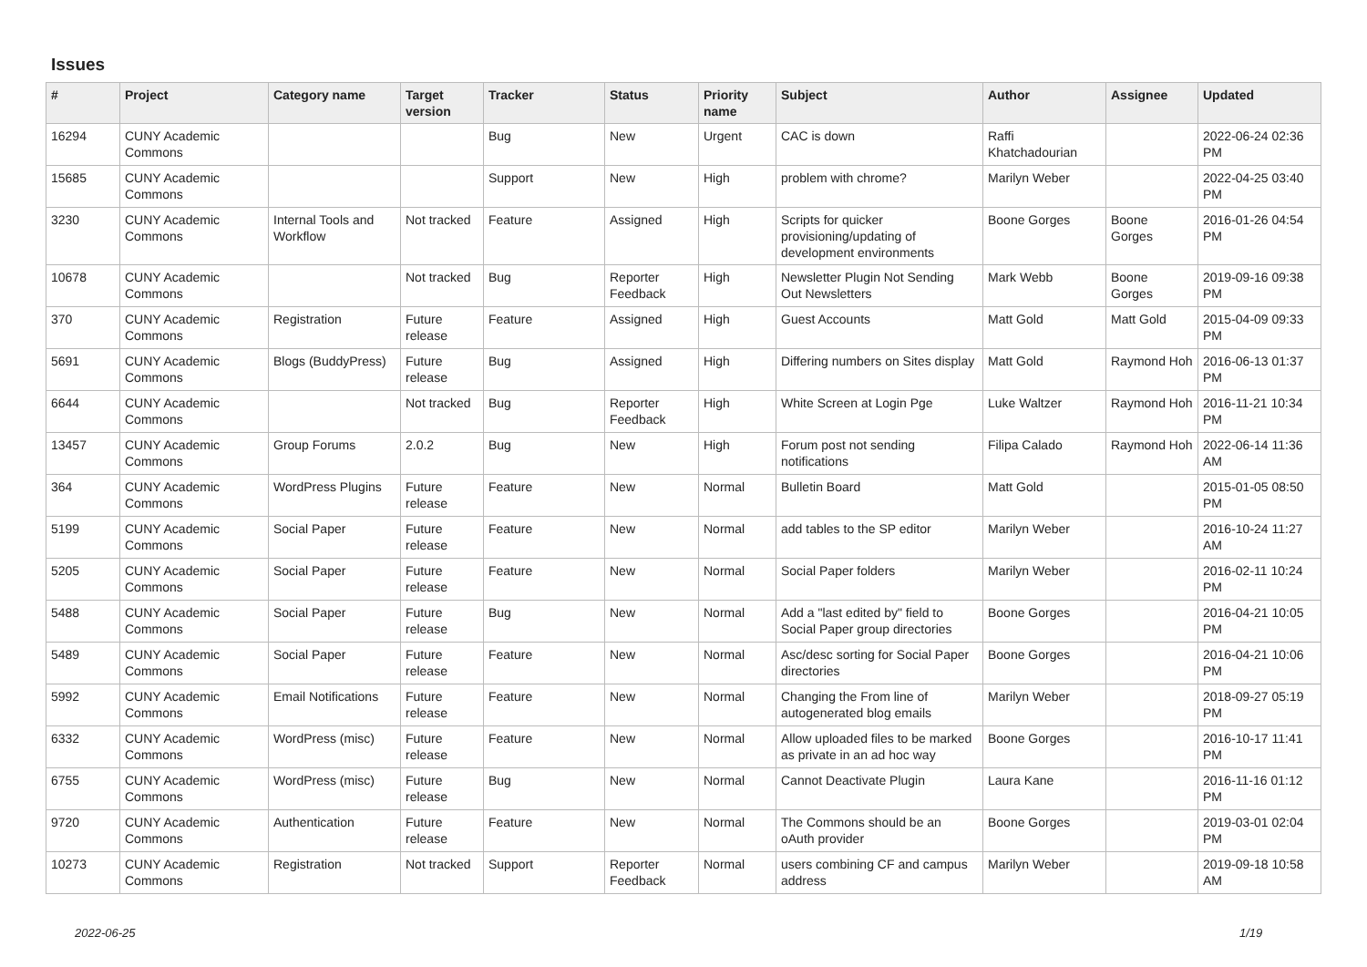Issues
| # | Project | Category name | Target version | Tracker | Status | Priority name | Subject | Author | Assignee | Updated |
| --- | --- | --- | --- | --- | --- | --- | --- | --- | --- | --- |
| 16294 | CUNY Academic Commons | | | Bug | New | Urgent | CAC is down | Raffi Khatchadourian | | 2022-06-24 02:36 PM |
| 15685 | CUNY Academic Commons | | | Support | New | High | problem with chrome? | Marilyn Weber | | 2022-04-25 03:40 PM |
| 3230 | CUNY Academic Commons | Internal Tools and Workflow | Not tracked | Feature | Assigned | High | Scripts for quicker provisioning/updating of development environments | Boone Gorges | Boone Gorges | 2016-01-26 04:54 PM |
| 10678 | CUNY Academic Commons | | Not tracked | Bug | Reporter Feedback | High | Newsletter Plugin Not Sending Out Newsletters | Mark Webb | Boone Gorges | 2019-09-16 09:38 PM |
| 370 | CUNY Academic Commons | Registration | Future release | Feature | Assigned | High | Guest Accounts | Matt Gold | Matt Gold | 2015-04-09 09:33 PM |
| 5691 | CUNY Academic Commons | Blogs (BuddyPress) | Future release | Bug | Assigned | High | Differing numbers on Sites display | Matt Gold | Raymond Hoh | 2016-06-13 01:37 PM |
| 6644 | CUNY Academic Commons | | Not tracked | Bug | Reporter Feedback | High | White Screen at Login Pge | Luke Waltzer | Raymond Hoh | 2016-11-21 10:34 PM |
| 13457 | CUNY Academic Commons | Group Forums | 2.0.2 | Bug | New | High | Forum post not sending notifications | Filipa Calado | Raymond Hoh | 2022-06-14 11:36 AM |
| 364 | CUNY Academic Commons | WordPress Plugins | Future release | Feature | New | Normal | Bulletin Board | Matt Gold | | 2015-01-05 08:50 PM |
| 5199 | CUNY Academic Commons | Social Paper | Future release | Feature | New | Normal | add tables to the SP editor | Marilyn Weber | | 2016-10-24 11:27 AM |
| 5205 | CUNY Academic Commons | Social Paper | Future release | Feature | New | Normal | Social Paper folders | Marilyn Weber | | 2016-02-11 10:24 PM |
| 5488 | CUNY Academic Commons | Social Paper | Future release | Bug | New | Normal | Add a "last edited by" field to Social Paper group directories | Boone Gorges | | 2016-04-21 10:05 PM |
| 5489 | CUNY Academic Commons | Social Paper | Future release | Feature | New | Normal | Asc/desc sorting for Social Paper directories | Boone Gorges | | 2016-04-21 10:06 PM |
| 5992 | CUNY Academic Commons | Email Notifications | Future release | Feature | New | Normal | Changing the From line of autogenerated blog emails | Marilyn Weber | | 2018-09-27 05:19 PM |
| 6332 | CUNY Academic Commons | WordPress (misc) | Future release | Feature | New | Normal | Allow uploaded files to be marked as private in an ad hoc way | Boone Gorges | | 2016-10-17 11:41 PM |
| 6755 | CUNY Academic Commons | WordPress (misc) | Future release | Bug | New | Normal | Cannot Deactivate Plugin | Laura Kane | | 2016-11-16 01:12 PM |
| 9720 | CUNY Academic Commons | Authentication | Future release | Feature | New | Normal | The Commons should be an oAuth provider | Boone Gorges | | 2019-03-01 02:04 PM |
| 10273 | CUNY Academic Commons | Registration | Not tracked | Support | Reporter Feedback | Normal | users combining CF and campus address | Marilyn Weber | | 2019-09-18 10:58 AM |
2022-06-25 1/19